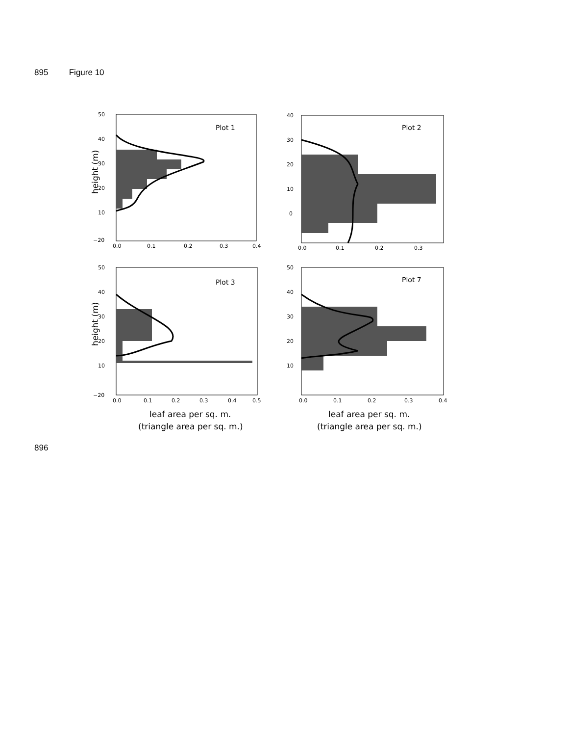895 Figure 10
Plot 1
50
40
30
20
10
−20
0.0
0.1
0.2
0.3
0.4
height (m)
Plot 2
40
30
20
10
0
0.0
0.1
0.2
0.3
Plot 3
50
40
30
20
10
−20
0.0
0.1
0.2
0.3
0.4
0.5
height (m)
leaf area per sq. m.
(triangle area per sq. m.)
Plot 7
50
40
30
20
10
0.0
0.1
0.2
0.3
0.4
leaf area per sq. m.
(triangle area per sq. m.)
896